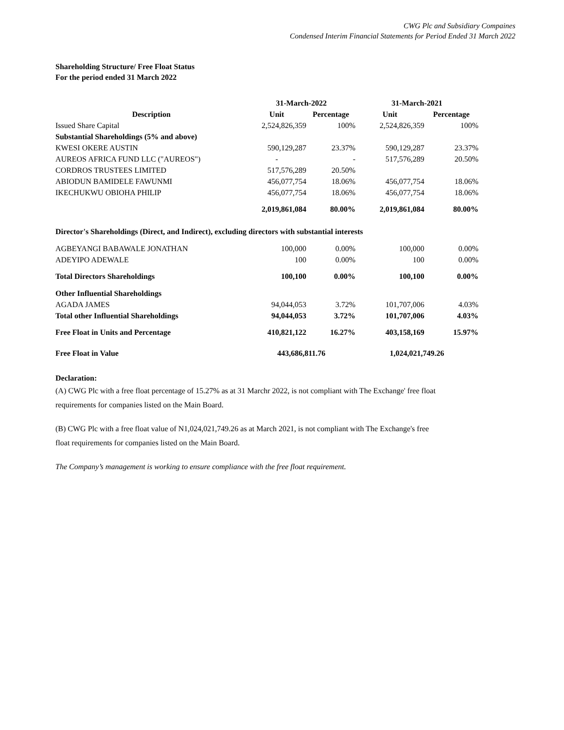CWG Plc and Subsidiary Compaines
Condensed Interim Financial Statements for Period Ended 31 March 2022
Shareholding Structure/ Free Float Status
For the period ended 31 March 2022
| | 31-March-2022 | | 31-March-2021 | |
| --- | --- | --- | --- | --- |
| Description | Unit | Percentage | Unit | Percentage |
| Issued Share Capital | 2,524,826,359 | 100% | 2,524,826,359 | 100% |
| Substantial Shareholdings (5% and above) | | | | |
| KWESI OKERE AUSTIN | 590,129,287 | 23.37% | 590,129,287 | 23.37% |
| AUREOS AFRICA FUND LLC ("AUREOS") | - | - | 517,576,289 | 20.50% |
| CORDROS TRUSTEES LIMITED | 517,576,289 | 20.50% | | |
| ABIODUN BAMIDELE FAWUNMI | 456,077,754 | 18.06% | 456,077,754 | 18.06% |
| IKECHUKWU OBIOHA PHILIP | 456,077,754 | 18.06% | 456,077,754 | 18.06% |
| | 2,019,861,084 | 80.00% | 2,019,861,084 | 80.00% |
| Director's Shareholdings (Direct, and Indirect), excluding directors with substantial interests | | | | |
| AGBEYANGI BABAWALE JONATHAN | 100,000 | 0.00% | 100,000 | 0.00% |
| ADEYIPO ADEWALE | 100 | 0.00% | 100 | 0.00% |
| Total Directors Shareholdings | 100,100 | 0.00% | 100,100 | 0.00% |
| Other Influential Shareholdings | | | | |
| AGADA JAMES | 94,044,053 | 3.72% | 101,707,006 | 4.03% |
| Total other Influential Shareholdings | 94,044,053 | 3.72% | 101,707,006 | 4.03% |
| Free Float in Units and Percentage | 410,821,122 | 16.27% | 403,158,169 | 15.97% |
| Free Float in Value | 443,686,811.76 | | 1,024,021,749.26 | |
Declaration:
(A) CWG Plc with a free float percentage of 15.27% as at 31 Marchr 2022, is not compliant with The Exchange' free float
requirements for companies listed on the Main Board.
(B) CWG Plc with a free float value of N1,024,021,749.26 as at March 2021, is not compliant with The Exchange's free
float requirements for companies listed on the Main Board.
The Company’s management is working to ensure compliance with the free float requirement.